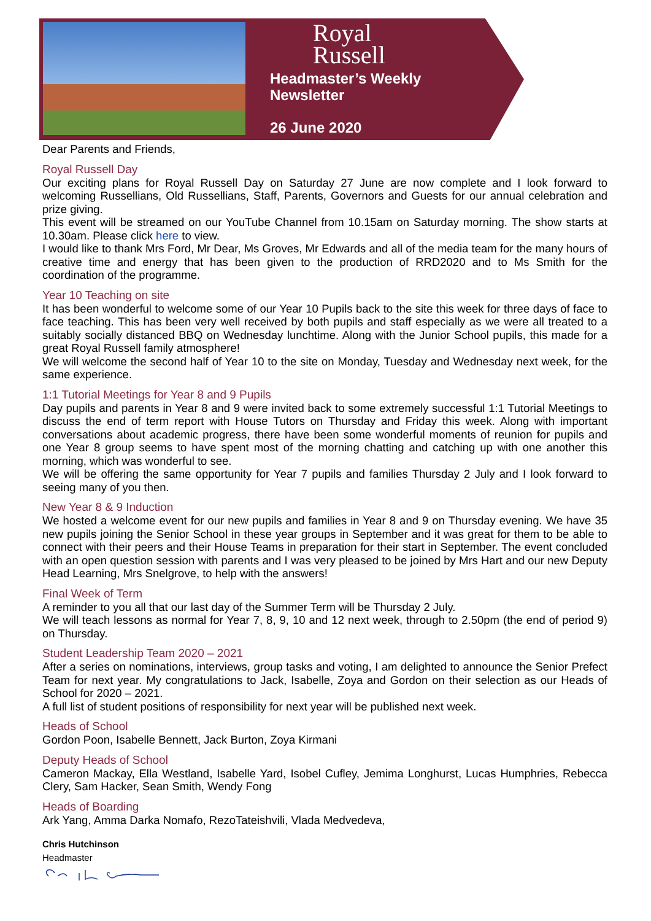Royal
Russell
Headmaster’s Weekly
Newsletter
26 June 2020
Dear Parents and Friends,
Royal Russell Day
Our exciting plans for Royal Russell Day on Saturday 27 June are now complete and I look forward to welcoming Russellians, Old Russellians, Staff, Parents, Governors and Guests for our annual celebration and prize giving.
This event will be streamed on our YouTube Channel from 10.15am on Saturday morning. The show starts at 10.30am. Please click here to view.
I would like to thank Mrs Ford, Mr Dear, Ms Groves, Mr Edwards and all of the media team for the many hours of creative time and energy that has been given to the production of RRD2020 and to Ms Smith for the coordination of the programme.
Year 10 Teaching on site
It has been wonderful to welcome some of our Year 10 Pupils back to the site this week for three days of face to face teaching. This has been very well received by both pupils and staff especially as we were all treated to a suitably socially distanced BBQ on Wednesday lunchtime. Along with the Junior School pupils, this made for a great Royal Russell family atmosphere!
We will welcome the second half of Year 10 to the site on Monday, Tuesday and Wednesday next week, for the same experience.
1:1 Tutorial Meetings for Year 8 and 9 Pupils
Day pupils and parents in Year 8 and 9 were invited back to some extremely successful 1:1 Tutorial Meetings to discuss the end of term report with House Tutors on Thursday and Friday this week. Along with important conversations about academic progress, there have been some wonderful moments of reunion for pupils and one Year 8 group seems to have spent most of the morning chatting and catching up with one another this morning, which was wonderful to see.
We will be offering the same opportunity for Year 7 pupils and families Thursday 2 July and I look forward to seeing many of you then.
New Year 8 & 9 Induction
We hosted a welcome event for our new pupils and families in Year 8 and 9 on Thursday evening. We have 35 new pupils joining the Senior School in these year groups in September and it was great for them to be able to connect with their peers and their House Teams in preparation for their start in September. The event concluded with an open question session with parents and I was very pleased to be joined by Mrs Hart and our new Deputy Head Learning, Mrs Snelgrove, to help with the answers!
Final Week of Term
A reminder to you all that our last day of the Summer Term will be Thursday 2 July.
We will teach lessons as normal for Year 7, 8, 9, 10 and 12 next week, through to 2.50pm (the end of period 9) on Thursday.
Student Leadership Team 2020 – 2021
After a series on nominations, interviews, group tasks and voting, I am delighted to announce the Senior Prefect Team for next year. My congratulations to Jack, Isabelle, Zoya and Gordon on their selection as our Heads of School for 2020 – 2021.
A full list of student positions of responsibility for next year will be published next week.
Heads of School
Gordon Poon, Isabelle Bennett, Jack Burton, Zoya Kirmani
Deputy Heads of School
Cameron Mackay, Ella Westland, Isabelle Yard, Isobel Cufley, Jemima Longhurst, Lucas Humphries, Rebecca Clery, Sam Hacker, Sean Smith, Wendy Fong
Heads of Boarding
Ark Yang, Amma Darka Nomafo, RezoTateishvili, Vlada Medvedeva,
Chris Hutchinson
Headmaster